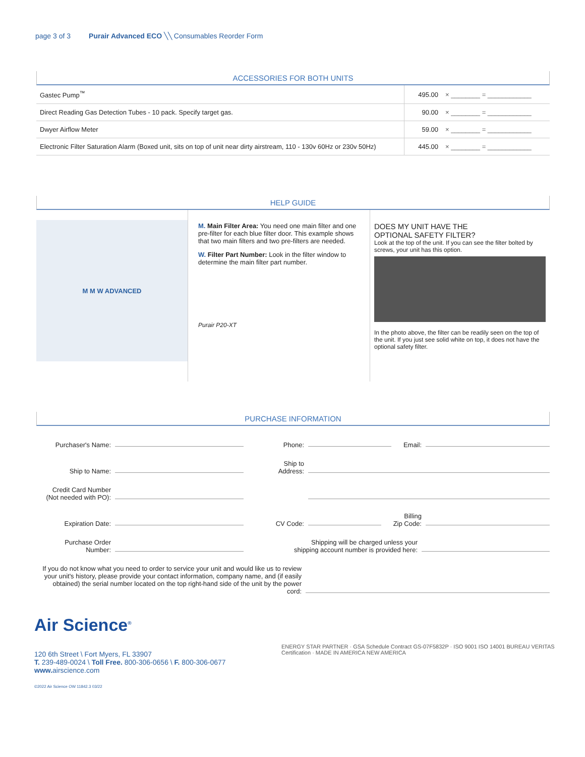page 3 of 3 Purair Advanced ECO ╲╲ Consumables Reorder Form
ACCESSORIES FOR BOTH UNITS
| Gastec Pump<sup>™</sup> | 495.00 | × ________ = ____________ |
| Direct Reading Gas Detection Tubes - 10 pack. Specify target gas. | 90.00 | × ________ = ____________ |
| Dwyer Airflow Meter | 59.00 | × ________ = ____________ |
| Electronic Filter Saturation Alarm (Boxed unit, sits on top of unit near dirty airstream, 110 - 130v 60Hz or 230v 50Hz) | 445.00 | × ________ = ____________ |
HELP GUIDE
M M W ADVANCED
M. Main Filter Area: You need one main filter and one pre-filter for each blue filter door. This example shows that two main filters and two pre-filters are needed.
W. Filter Part Number: Look in the filter window to determine the main filter part number.
Purair P20-XT
DOES MY UNIT HAVE THE
OPTIONAL SAFETY FILTER?
Look at the top of the unit. If you can see the filter bolted by screws, your unit has this option.
In the photo above, the filter can be readily seen on the top of the unit. If you just see solid white on top, it does not have the optional safety filter.
PURCHASE INFORMATION
Purchaser's Name:
Phone:
Email:
Ship to Name:
Ship to
Address:
Credit Card Number
(Not needed with PO):
Expiration Date:
CV Code:
Billing
Zip Code:
Purchase Order
Number:
Shipping will be charged unless your
shipping account number is provided here:
If you do not know what you need to order to service your unit and would like us to review your unit's history, please provide your contact information, company name, and (if easily obtained) the serial number located on the top right-hand side of the unit by the power cord:
Air Science<sup>®</sup>
120 6th Street \ Fort Myers, FL 33907
T. 239-489-0024 \ Toll Free. 800-306-0656 \ F. 800-306-0677
www. airscience.com
©2022 Air Science OW 11842.3 03/22
ENERGY STAR PARTNER · GSA Schedule Contract GS-07F5832P · ISO 9001 ISO 14001 BUREAU VERITAS Certification · MADE IN AMERICA NEW AMERICA